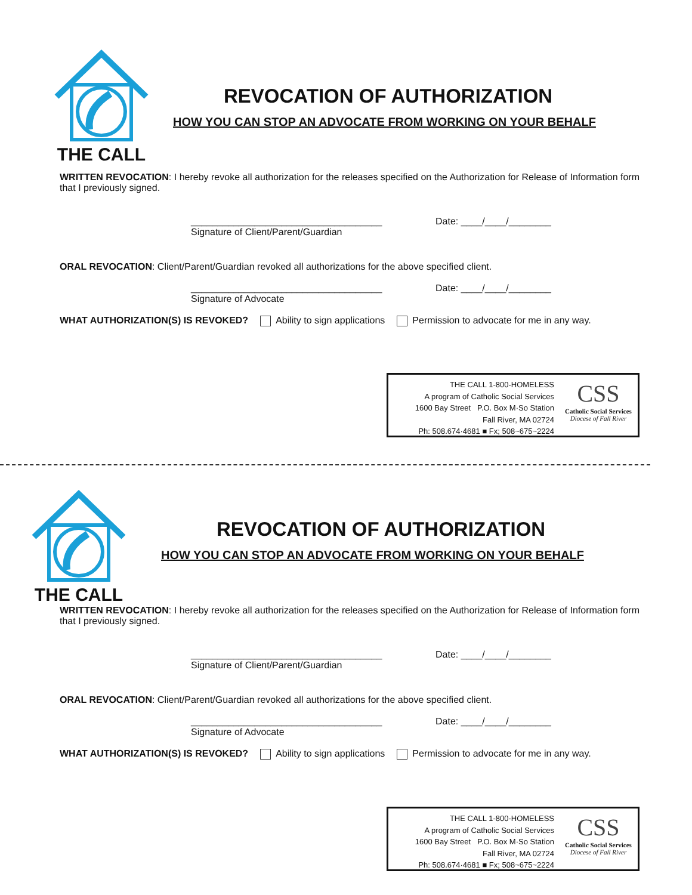THE CALL
REVOCATION OF AUTHORIZATION
HOW YOU CAN STOP AN ADVOCATE FROM WORKING ON YOUR BEHALF
WRITTEN REVOCATION: I hereby revoke all authorization for the releases specified on the Authorization for Release of Information form that I previously signed.
____________________________________
Signature of Client/Parent/Guardian
Date: ____/____/________
ORAL REVOCATION: Client/Parent/Guardian revoked all authorizations for the above specified client.
____________________________________
Signature of Advocate
Date: ____/____/________
WHAT AUTHORIZATION(S) IS REVOKED? Ability to sign applications Permission to advocate for me in any way.
THE CALL 1-800-HOMELESS
A program of Catholic Social Services
1600 Bay Street P.O. Box M·So Station
Fall River, MA 02724
Ph: 508.674·4681 ■ Fx; 508~675~2224
CSS
Catholic Social Services
Diocese of Fall River
THE CALL
REVOCATION OF AUTHORIZATION
HOW YOU CAN STOP AN ADVOCATE FROM WORKING ON YOUR BEHALF
WRITTEN REVOCATION: I hereby revoke all authorization for the releases specified on the Authorization for Release of Information form that I previously signed.
____________________________________
Signature of Client/Parent/Guardian
Date: ____/____/________
ORAL REVOCATION: Client/Parent/Guardian revoked all authorizations for the above specified client.
____________________________________
Signature of Advocate
Date: ____/____/________
WHAT AUTHORIZATION(S) IS REVOKED? Ability to sign applications Permission to advocate for me in any way.
THE CALL 1-800-HOMELESS
A program of Catholic Social Services
1600 Bay Street P.O. Box M·So Station
Fall River, MA 02724
Ph: 508.674·4681 ■ Fx; 508~675~2224
CSS
Catholic Social Services
Diocese of Fall River